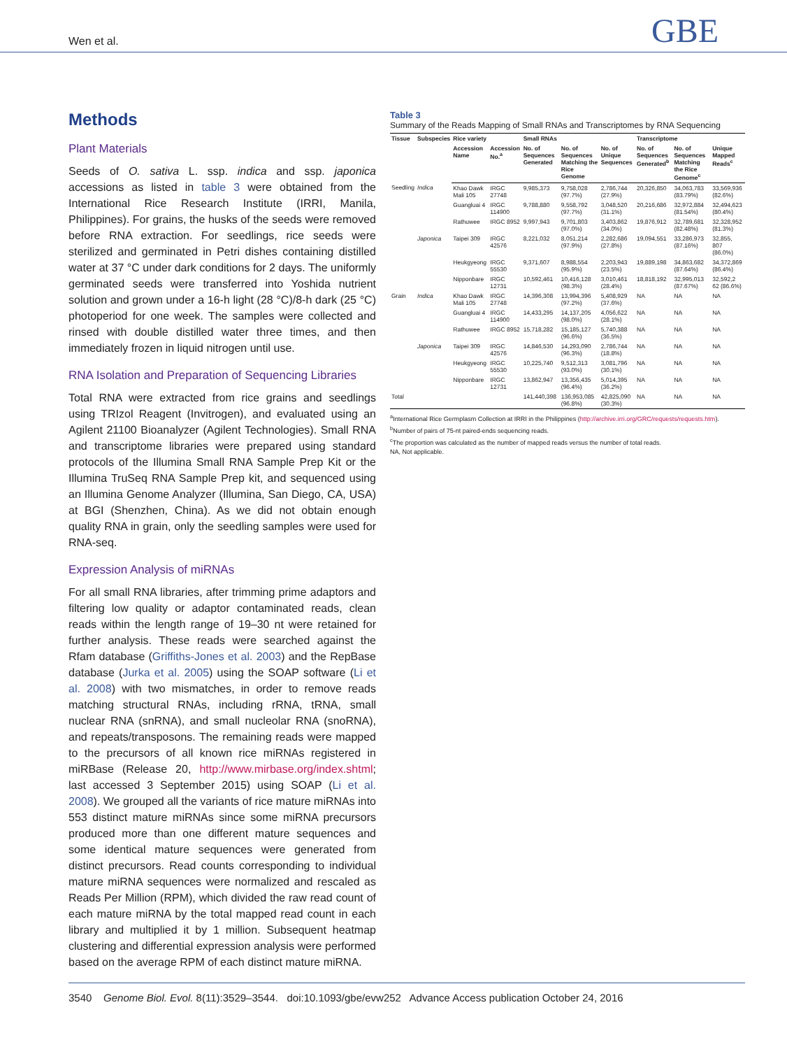Wen et al. GBE
Methods
Plant Materials
Seeds of O. sativa L. ssp. indica and ssp. japonica accessions as listed in table 3 were obtained from the International Rice Research Institute (IRRI, Manila, Philippines). For grains, the husks of the seeds were removed before RNA extraction. For seedlings, rice seeds were sterilized and germinated in Petri dishes containing distilled water at 37 °C under dark conditions for 2 days. The uniformly germinated seeds were transferred into Yoshida nutrient solution and grown under a 16-h light (28 °C)/8-h dark (25 °C) photoperiod for one week. The samples were collected and rinsed with double distilled water three times, and then immediately frozen in liquid nitrogen until use.
RNA Isolation and Preparation of Sequencing Libraries
Total RNA were extracted from rice grains and seedlings using TRIzol Reagent (Invitrogen), and evaluated using an Agilent 21100 Bioanalyzer (Agilent Technologies). Small RNA and transcriptome libraries were prepared using standard protocols of the Illumina Small RNA Sample Prep Kit or the Illumina TruSeq RNA Sample Prep kit, and sequenced using an Illumina Genome Analyzer (Illumina, San Diego, CA, USA) at BGI (Shenzhen, China). As we did not obtain enough quality RNA in grain, only the seedling samples were used for RNA-seq.
Expression Analysis of miRNAs
For all small RNA libraries, after trimming prime adaptors and filtering low quality or adaptor contaminated reads, clean reads within the length range of 19–30 nt were retained for further analysis. These reads were searched against the Rfam database (Griffiths-Jones et al. 2003) and the RepBase database (Jurka et al. 2005) using the SOAP software (Li et al. 2008) with two mismatches, in order to remove reads matching structural RNAs, including rRNA, tRNA, small nuclear RNA (snRNA), and small nucleolar RNA (snoRNA), and repeats/transposons. The remaining reads were mapped to the precursors of all known rice miRNAs registered in miRBase (Release 20, http://www.mirbase.org/index.shtml; last accessed 3 September 2015) using SOAP (Li et al. 2008). We grouped all the variants of rice mature miRNAs into 553 distinct mature miRNAs since some miRNA precursors produced more than one different mature sequences and some identical mature sequences were generated from distinct precursors. Read counts corresponding to individual mature miRNA sequences were normalized and rescaled as Reads Per Million (RPM), which divided the raw read count of each mature miRNA by the total mapped read count in each library and multiplied it by 1 million. Subsequent heatmap clustering and differential expression analysis were performed based on the average RPM of each distinct mature miRNA.
Table 3
Summary of the Reads Mapping of Small RNAs and Transcriptomes by RNA Sequencing
| Tissue | Subspecies | Rice variety | | Small RNAs | | | Transcriptome | | |
| --- | --- | --- | --- | --- | --- | --- | --- | --- | --- |
| | | Accession Name | Accession No.<sup>a</sup> | No. of Sequences Generated | No. of Sequences Matching the Rice Genome | No. of Unique Sequences | No. of Sequences Generated<sup>b</sup> | No. of Sequences Matching the Rice Genome<sup>c</sup> | Unique Mapped Reads<sup>c</sup> |
| Seedling | Indica | Khao Dawk Mali 105 | IRGC 27748 | 9,985,373 | 9,758,028 (97.7%) | 2,786,744 (27.9%) | 20,326,850 | 34,063,783 (83.79%) | 33,569,936 (82.6%) |
| | | Guangluai 4 | IRGC 114900 | 9,788,880 | 9,558,792 (97.7%) | 3,048,520 (31.1%) | 20,216,686 | 32,972,884 (81.54%) | 32,494,623 (80.4%) |
| | | Rathuwee | IRGC 8952 | 9,997,943 | 9,701,803 (97.0%) | 3,403,862 (34.0%) | 19,876,912 | 32,789,681 (82.48%) | 32,328,952 (81.3%) |
| | Japonica | Taipei 309 | IRGC 42576 | 8,221,032 | 8,051,214 (97.9%) | 2,282,686 (27.8%) | 19,094,551 | 33,286,973 (87.16%) | 32,855, 807 (86.0%) |
| | | Heukgyeong | IRGC 55530 | 9,371,607 | 8,988,554 (95.9%) | 2,203,943 (23.5%) | 19,889,198 | 34,863,682 (87.64%) | 34,372,869 (86.4%) |
| | | Nipponbare | IRGC 12731 | 10,592,461 | 10,416,128 (98.3%) | 3,010,461 (28.4%) | 18,818,192 | 32,995,013 (87.67%) | 32,592,2 62 (86.6%) |
| Grain | Indica | Khao Dawk Mali 105 | IRGC 27748 | 14,396,308 | 13,994,396 (97.2%) | 5,408,929 (37.6%) | NA | NA | NA |
| | | Guangluai 4 | IRGC 114900 | 14,433,295 | 14,137,205 (98.0%) | 4,056,622 (28.1%) | NA | NA | NA |
| | | Rathuwee | IRGC 8952 | 15,718,282 | 15,185,127 (96.6%) | 5,740,388 (36.5%) | NA | NA | NA |
| | Japonica | Taipei 309 | IRGC 42576 | 14,846,530 | 14,293,090 (96.3%) | 2,786,744 (18.8%) | NA | NA | NA |
| | | Heukgyeong | IRGC 55530 | 10,225,740 | 9,512,313 (93.0%) | 3,081,796 (30.1%) | NA | NA | NA |
| | | Nipponbare | IRGC 12731 | 13,862,947 | 13,356,435 (96.4%) | 5,014,395 (36.2%) | NA | NA | NA |
| Total | | | | 141,440,398 | 136,953,085 (96.8%) | 42,825,090 (30.3%) | NA | NA | NA |
<sup>a</sup> International Rice Germplasm Collection at IRRI in the Philippines (http://archive.irri.org/GRC/requests/requests.htm).
<sup>b</sup> Number of pairs of 75-nt paired-ends sequencing reads.
<sup>c</sup> The proportion was calculated as the number of mapped reads versus the number of total reads.
NA, Not applicable.
3540 Genome Biol. Evol. 8(11):3529–3544. doi:10.1093/gbe/evw252 Advance Access publication October 24, 2016